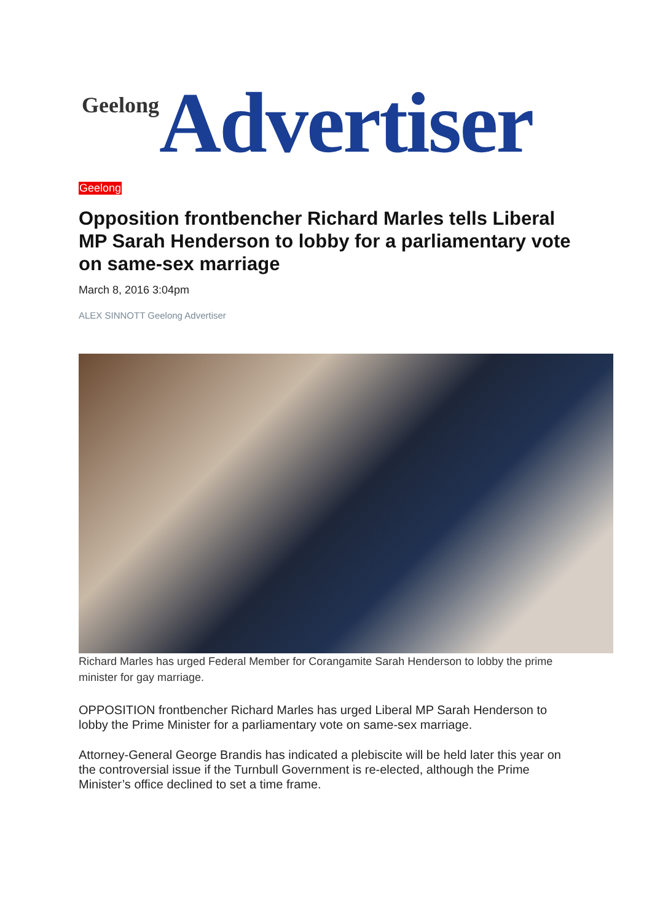Geelong Advertiser
Geelong
Opposition frontbencher Richard Marles tells Liberal MP Sarah Henderson to lobby for a parliamentary vote on same-sex marriage
March 8, 2016 3:04pm
ALEX SINNOTT Geelong Advertiser
Richard Marles has urged Federal Member for Corangamite Sarah Henderson to lobby the prime minister for gay marriage.
OPPOSITION frontbencher Richard Marles has urged Liberal MP Sarah Henderson to lobby the Prime Minister for a parliamentary vote on same-sex marriage.
Attorney-General George Brandis has indicated a plebiscite will be held later this year on the controversial issue if the Turnbull Government is re-elected, although the Prime Minister’s office declined to set a time frame.